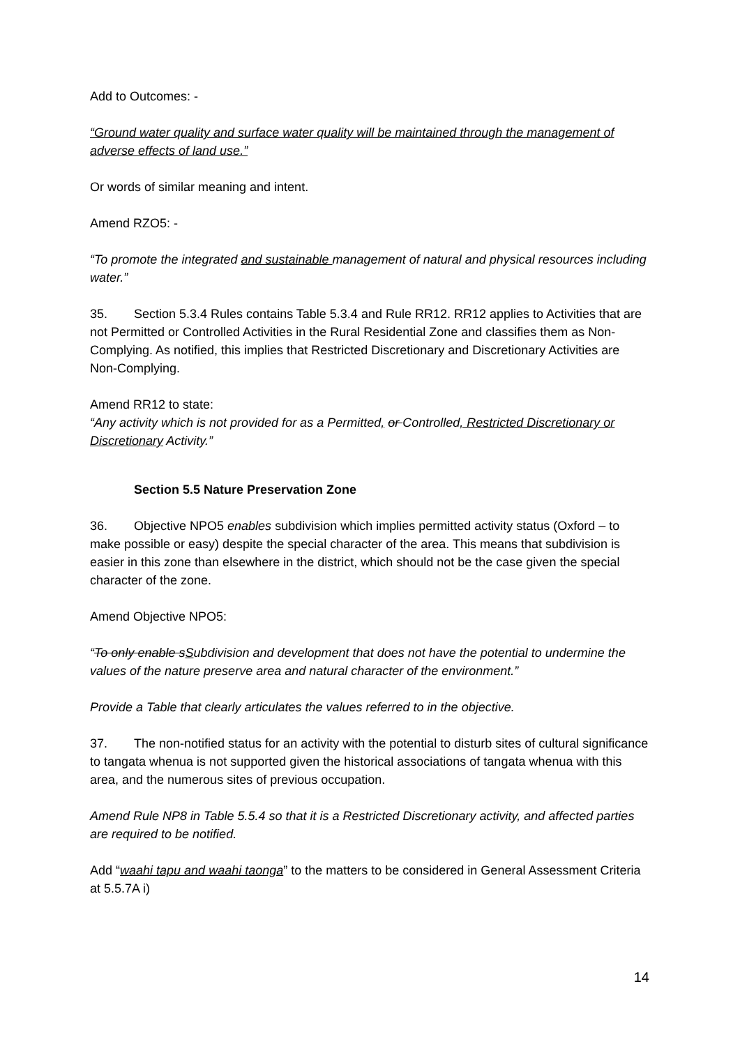Add to Outcomes: -
“Ground water quality and surface water quality will be maintained through the management of adverse effects of land use.”
Or words of similar meaning and intent.
Amend RZO5: -
“To promote the integrated and sustainable management of natural and physical resources including water.”
35. Section 5.3.4 Rules contains Table 5.3.4 and Rule RR12. RR12 applies to Activities that are not Permitted or Controlled Activities in the Rural Residential Zone and classifies them as Non-Complying. As notified, this implies that Restricted Discretionary and Discretionary Activities are Non-Complying.
Amend RR12 to state:
“Any activity which is not provided for as a Permitted, or Controlled, Restricted Discretionary or Discretionary Activity.”
Section 5.5 Nature Preservation Zone
36. Objective NPO5 enables subdivision which implies permitted activity status (Oxford – to make possible or easy) despite the special character of the area. This means that subdivision is easier in this zone than elsewhere in the district, which should not be the case given the special character of the zone.
Amend Objective NPO5:
“To only enable sSubdivision and development that does not have the potential to undermine the values of the nature preserve area and natural character of the environment.”
Provide a Table that clearly articulates the values referred to in the objective.
37. The non-notified status for an activity with the potential to disturb sites of cultural significance to tangata whenua is not supported given the historical associations of tangata whenua with this area, and the numerous sites of previous occupation.
Amend Rule NP8 in Table 5.5.4 so that it is a Restricted Discretionary activity, and affected parties are required to be notified.
Add “waahi tapu and waahi taonga” to the matters to be considered in General Assessment Criteria at 5.5.7A i)
14